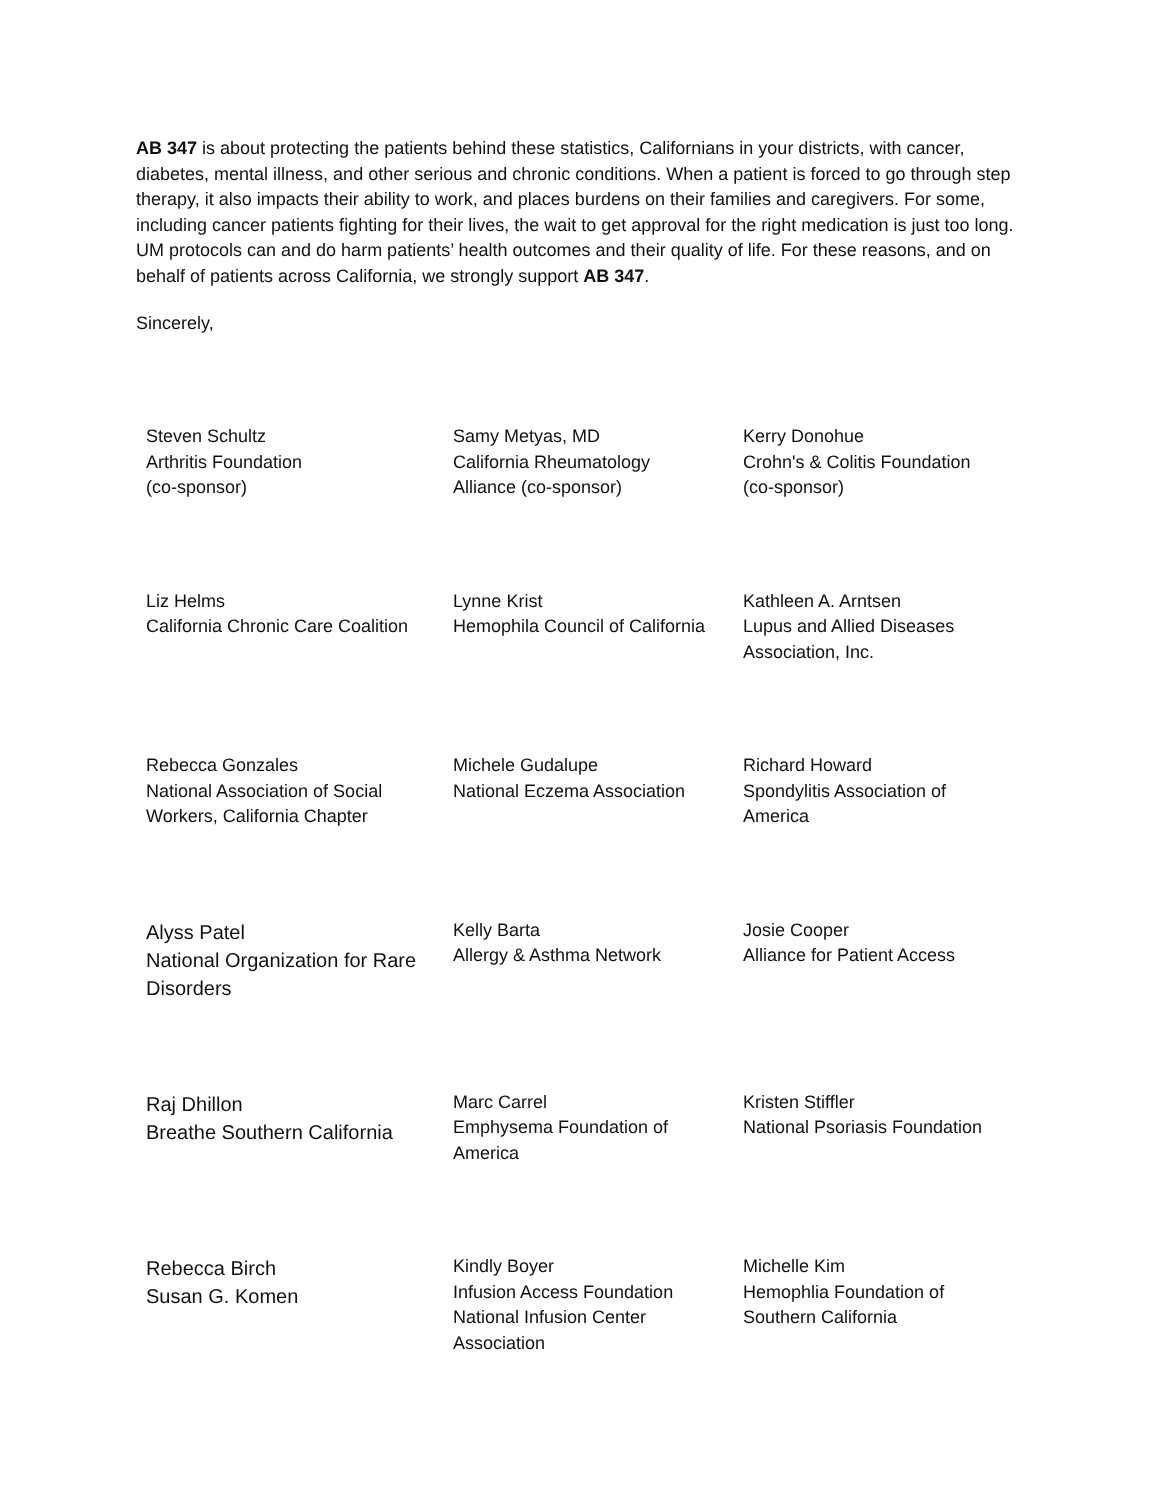AB 347 is about protecting the patients behind these statistics, Californians in your districts, with cancer, diabetes, mental illness, and other serious and chronic conditions. When a patient is forced to go through step therapy, it also impacts their ability to work, and places burdens on their families and caregivers. For some, including cancer patients fighting for their lives, the wait to get approval for the right medication is just too long. UM protocols can and do harm patients’ health outcomes and their quality of life. For these reasons, and on behalf of patients across California, we strongly support AB 347.
Sincerely,
Steven Schultz
Arthritis Foundation
(co-sponsor)
Samy Metyas, MD
California Rheumatology
Alliance (co-sponsor)
Kerry Donohue
Crohn's & Colitis Foundation
(co-sponsor)
Liz Helms
California Chronic Care Coalition
Lynne Krist
Hemophila Council of California
Kathleen A. Arntsen
Lupus and Allied Diseases
Association, Inc.
Rebecca Gonzales
National Association of Social
Workers, California Chapter
Michele Gudalupe
National Eczema Association
Richard Howard
Spondylitis Association of
America
Alyss Patel
National Organization for Rare
Disorders
Kelly Barta
Allergy & Asthma Network
Josie Cooper
Alliance for Patient Access
Raj Dhillon
Breathe Southern California
Marc Carrel
Emphysema Foundation of
America
Kristen Stiffler
National Psoriasis Foundation
Rebecca Birch
Susan G. Komen
Kindly Boyer
Infusion Access Foundation
National Infusion Center
Association
Michelle Kim
Hemophlia Foundation of
Southern California